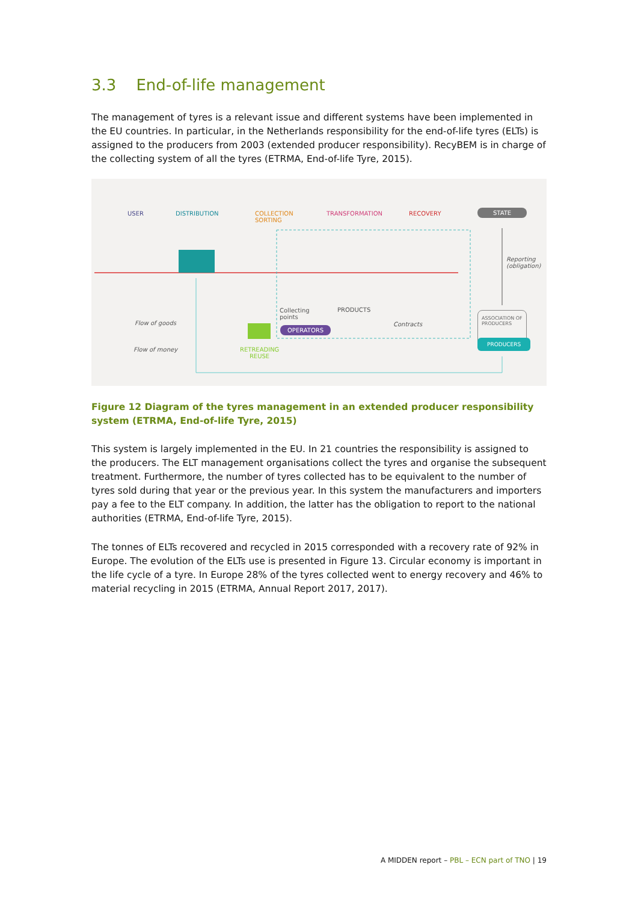3.3 End-of-life management
The management of tyres is a relevant issue and different systems have been implemented in the EU countries. In particular, in the Netherlands responsibility for the end-of-life tyres (ELTs) is assigned to the producers from 2003 (extended producer responsibility). RecyBEM is in charge of the collecting system of all the tyres (ETRMA, End-of-life Tyre, 2015).
USER DISTRIBUTION COLLECTION
SORTING
TRANSFORMATION RECOVERY STATE
Reporting
(obligation)
Collecting
points
PRODUCTS
OPERATORS
Contracts
ASSOCIATION OF
PRODUCERS
PRODUCERS
Flow of goods
Flow of money RETREADING
REUSE
Figure 12 Diagram of the tyres management in an extended producer responsibility system (ETRMA, End-of-life Tyre, 2015)
This system is largely implemented in the EU. In 21 countries the responsibility is assigned to the producers. The ELT management organisations collect the tyres and organise the subsequent treatment. Furthermore, the number of tyres collected has to be equivalent to the number of tyres sold during that year or the previous year. In this system the manufacturers and importers pay a fee to the ELT company. In addition, the latter has the obligation to report to the national authorities (ETRMA, End-of-life Tyre, 2015).
The tonnes of ELTs recovered and recycled in 2015 corresponded with a recovery rate of 92% in Europe. The evolution of the ELTs use is presented in Figure 13. Circular economy is important in the life cycle of a tyre. In Europe 28% of the tyres collected went to energy recovery and 46% to material recycling in 2015 (ETRMA, Annual Report 2017, 2017).
A MIDDEN report – PBL – ECN part of TNO | 19